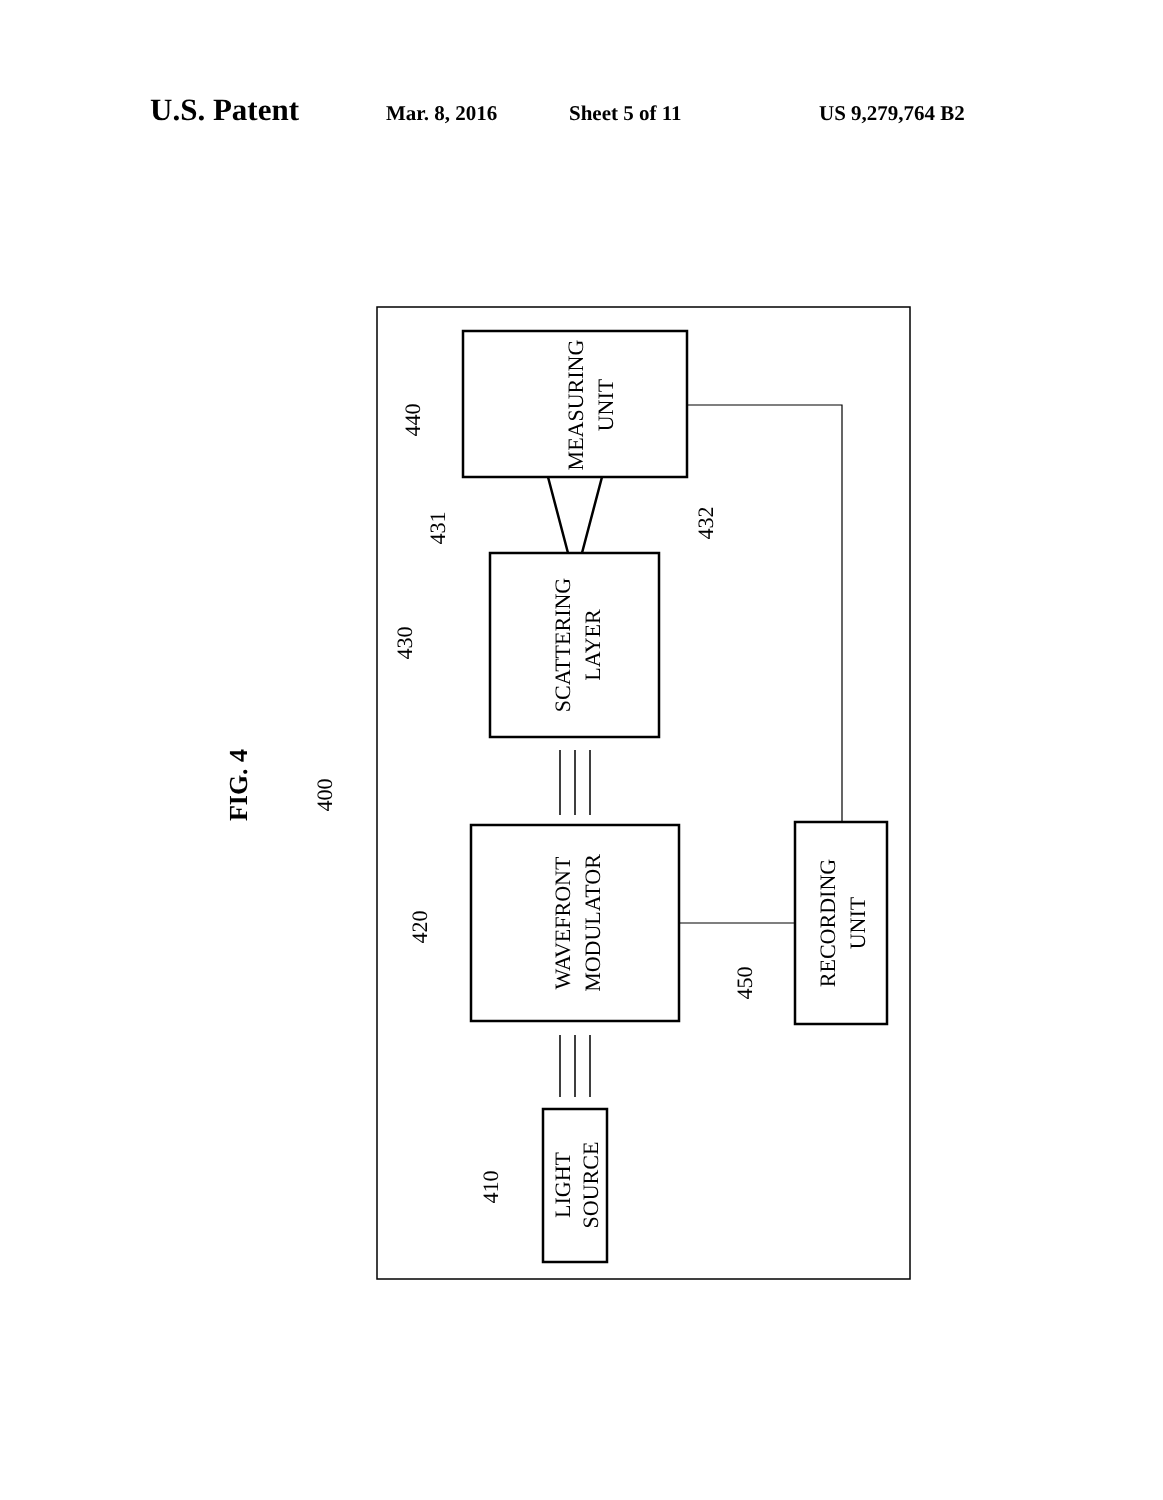U.S. Patent Mar. 8, 2016 Sheet 5 of 11 US 9,279,764 B2
MEASURING
UNIT
SCATTERING
LAYER
WAVEFRONT
MODULATOR
RECORDING
UNIT
LIGHT
SOURCE
FIG. 4
400
440
431
432
430
420
450
410